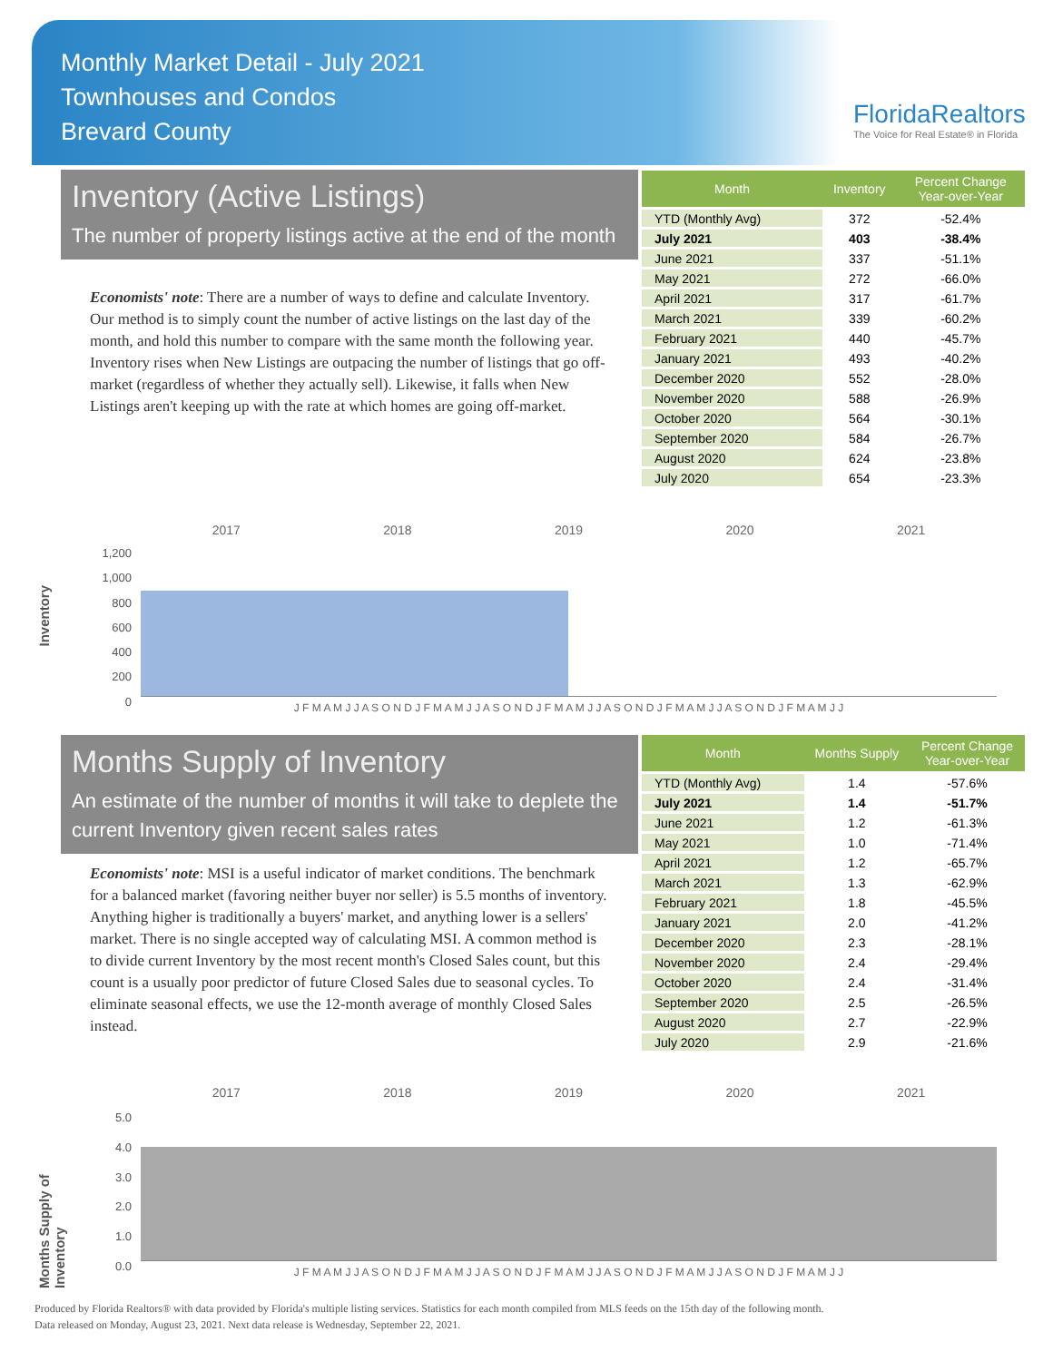Monthly Market Detail - July 2021
Townhouses and Condos
Brevard County
FloridaRealtors
The Voice for Real Estate® in Florida
Inventory (Active Listings)
The number of property listings active at the end of the month
Economists' note: There are a number of ways to define and calculate Inventory. Our method is to simply count the number of active listings on the last day of the month, and hold this number to compare with the same month the following year. Inventory rises when New Listings are outpacing the number of listings that go off-market (regardless of whether they actually sell). Likewise, it falls when New Listings aren't keeping up with the rate at which homes are going off-market.
| Month | Inventory | Percent Change Year-over-Year |
| --- | --- | --- |
| YTD (Monthly Avg) | 372 | -52.4% |
| July 2021 | 403 | -38.4% |
| June 2021 | 337 | -51.1% |
| May 2021 | 272 | -66.0% |
| April 2021 | 317 | -61.7% |
| March 2021 | 339 | -60.2% |
| February 2021 | 440 | -45.7% |
| January 2021 | 493 | -40.2% |
| December 2020 | 552 | -28.0% |
| November 2020 | 588 | -26.9% |
| October 2020 | 564 | -30.1% |
| September 2020 | 584 | -26.7% |
| August 2020 | 624 | -23.8% |
| July 2020 | 654 | -23.3% |
2017 2018 2019 2020 2021
Inventory
1,200
1,000
800
600
400
200
0
J F M A M J J A S O N D J F M A M J J A S O N D J F M A M J J A S O N D J F M A M J J A S O N D J F M A M J J
Months Supply of Inventory
An estimate of the number of months it will take to deplete the current Inventory given recent sales rates
Economists' note: MSI is a useful indicator of market conditions. The benchmark for a balanced market (favoring neither buyer nor seller) is 5.5 months of inventory. Anything higher is traditionally a buyers' market, and anything lower is a sellers' market. There is no single accepted way of calculating MSI. A common method is to divide current Inventory by the most recent month's Closed Sales count, but this count is a usually poor predictor of future Closed Sales due to seasonal cycles. To eliminate seasonal effects, we use the 12-month average of monthly Closed Sales instead.
| Month | Months Supply | Percent Change Year-over-Year |
| --- | --- | --- |
| YTD (Monthly Avg) | 1.4 | -57.6% |
| July 2021 | 1.4 | -51.7% |
| June 2021 | 1.2 | -61.3% |
| May 2021 | 1.0 | -71.4% |
| April 2021 | 1.2 | -65.7% |
| March 2021 | 1.3 | -62.9% |
| February 2021 | 1.8 | -45.5% |
| January 2021 | 2.0 | -41.2% |
| December 2020 | 2.3 | -28.1% |
| November 2020 | 2.4 | -29.4% |
| October 2020 | 2.4 | -31.4% |
| September 2020 | 2.5 | -26.5% |
| August 2020 | 2.7 | -22.9% |
| July 2020 | 2.9 | -21.6% |
2017 2018 2019 2020 2021
Months Supply of Inventory
5.0
4.0
3.0
2.0
1.0
0.0
J F M A M J J A S O N D J F M A M J J A S O N D J F M A M J J A S O N D J F M A M J J A S O N D J F M A M J J
Produced by Florida Realtors® with data provided by Florida's multiple listing services. Statistics for each month compiled from MLS feeds on the 15th day of the following month.
Data released on Monday, August 23, 2021. Next data release is Wednesday, September 22, 2021.